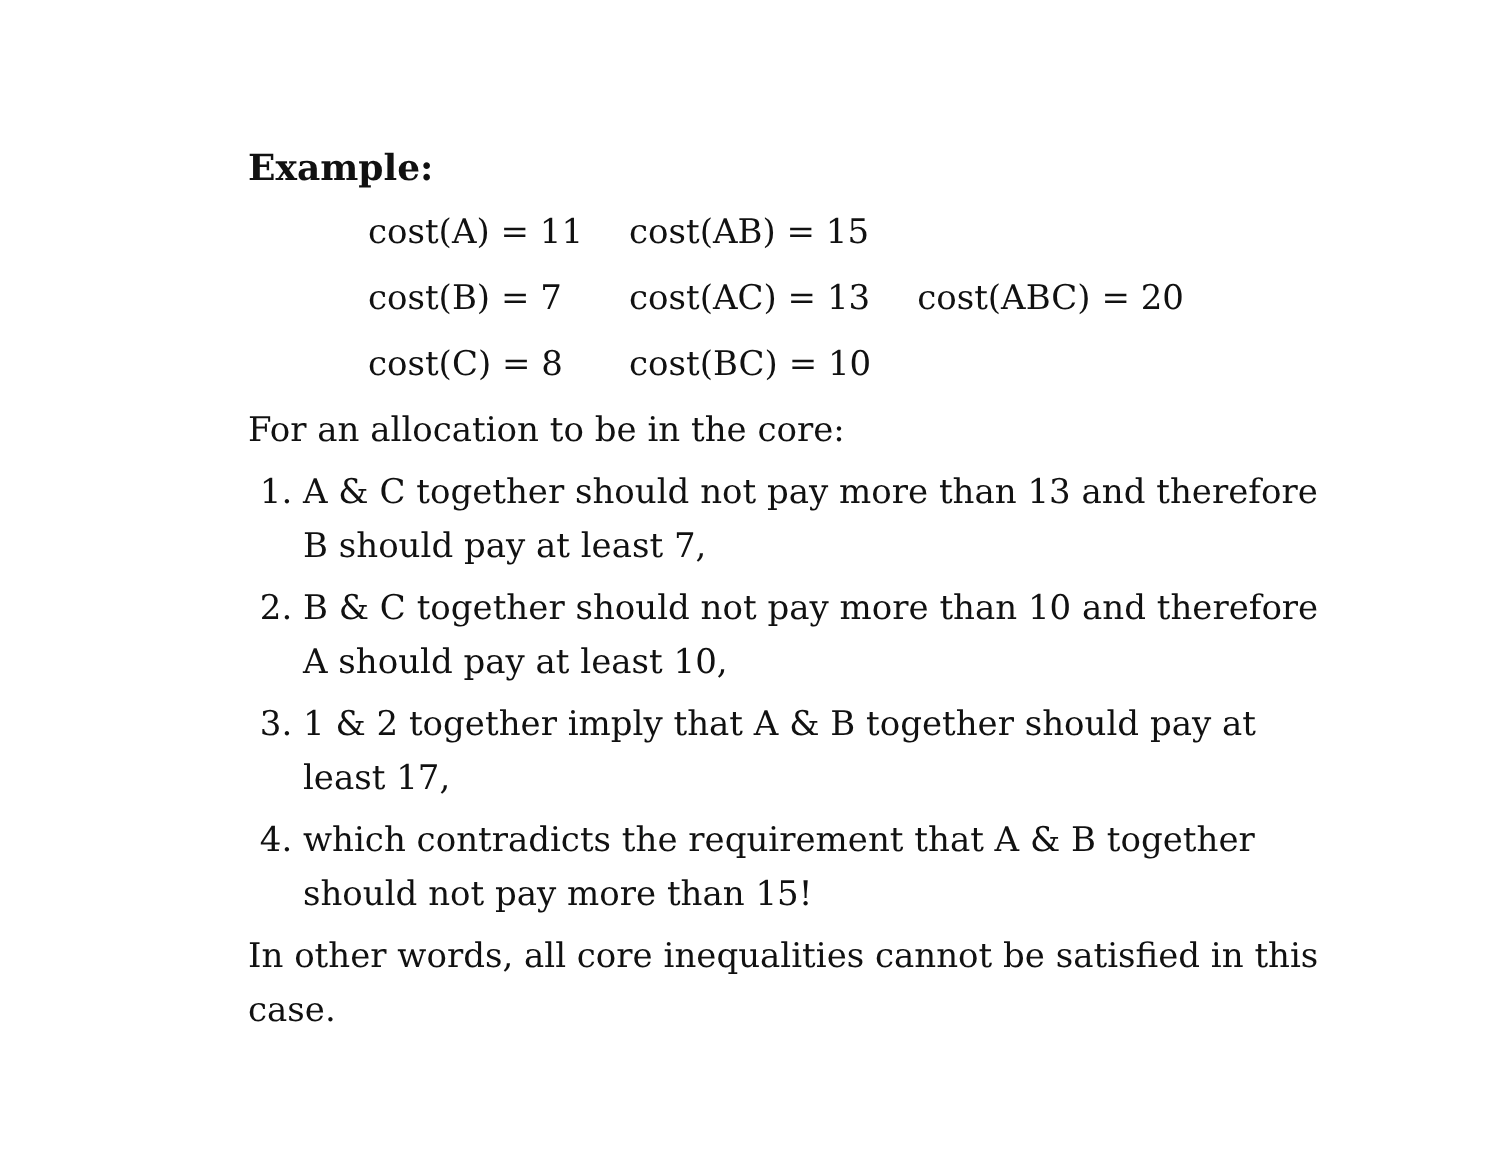Example:
| cost(A) = 11 | cost(AB) = 15 | |
| cost(B) = 7 | cost(AC) = 13 | cost(ABC) = 20 |
| cost(C) = 8 | cost(BC) = 10 | |
For an allocation to be in the core:
1. A & C together should not pay more than 13 and therefore B should pay at least 7,
2. B & C together should not pay more than 10 and therefore A should pay at least 10,
3. 1 & 2 together imply that A & B together should pay at least 17,
4. which contradicts the requirement that A & B together should not pay more than 15!
In other words, all core inequalities cannot be satisfied in this case.